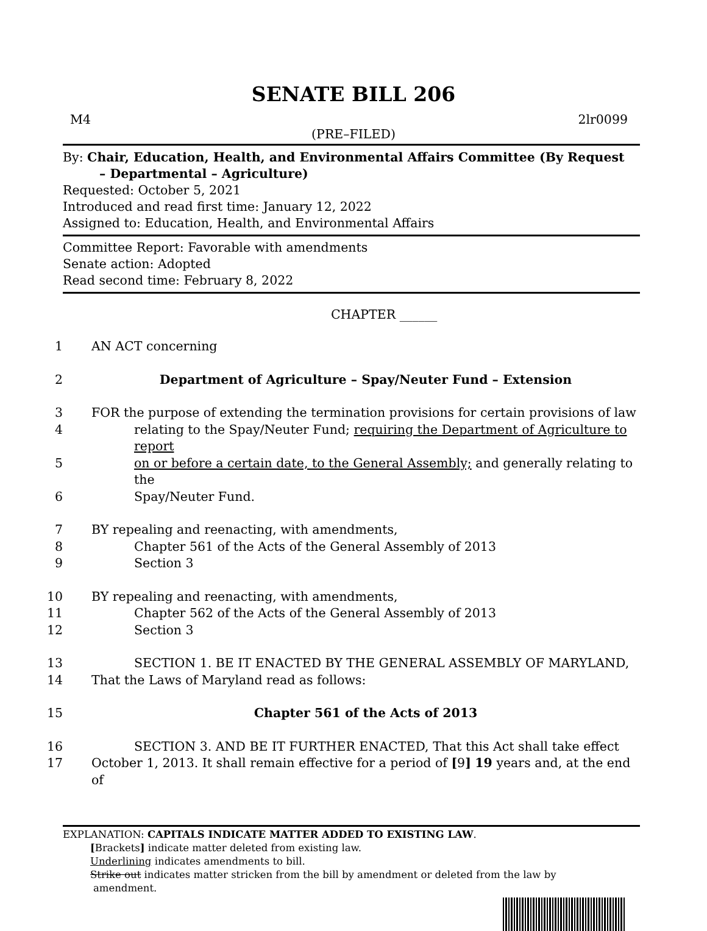SENATE BILL 206
M4 2lr0099
(PRE–FILED)
By: Chair, Education, Health, and Environmental Affairs Committee (By Request
– Departmental – Agriculture)
Requested: October 5, 2021
Introduced and read first time: January 12, 2022
Assigned to: Education, Health, and Environmental Affairs
Committee Report: Favorable with amendments
Senate action: Adopted
Read second time: February 8, 2022
CHAPTER ______
1 AN ACT concerning
2 Department of Agriculture – Spay/Neuter Fund – Extension
3 FOR the purpose of extending the termination provisions for certain provisions of law
4 relating to the Spay/Neuter Fund; requiring the Department of Agriculture to report
5 on or before a certain date, to the General Assembly; and generally relating to the
6 Spay/Neuter Fund.
7 BY repealing and reenacting, with amendments,
8 Chapter 561 of the Acts of the General Assembly of 2013
9 Section 3
10 BY repealing and reenacting, with amendments,
11 Chapter 562 of the Acts of the General Assembly of 2013
12 Section 3
13 SECTION 1. BE IT ENACTED BY THE GENERAL ASSEMBLY OF MARYLAND,
14 That the Laws of Maryland read as follows:
15 Chapter 561 of the Acts of 2013
16 SECTION 3. AND BE IT FURTHER ENACTED, That this Act shall take effect
17 October 1, 2013. It shall remain effective for a period of [9] 19 years and, at the end of
EXPLANATION: CAPITALS INDICATE MATTER ADDED TO EXISTING LAW.
[Brackets] indicate matter deleted from existing law.
Underlining indicates amendments to bill.
Strike out indicates matter stricken from the bill by amendment or deleted from the law by
amendment.